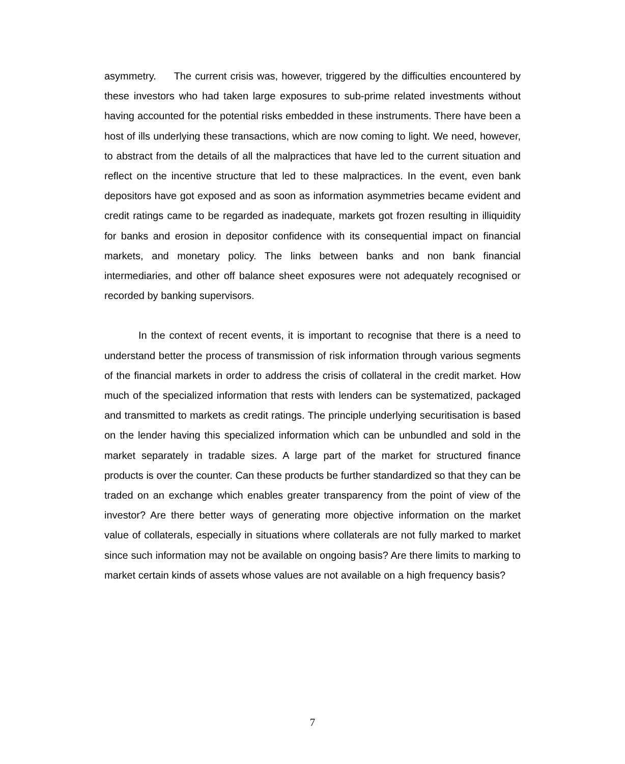asymmetry. The current crisis was, however, triggered by the difficulties encountered by these investors who had taken large exposures to sub-prime related investments without having accounted for the potential risks embedded in these instruments. There have been a host of ills underlying these transactions, which are now coming to light. We need, however, to abstract from the details of all the malpractices that have led to the current situation and reflect on the incentive structure that led to these malpractices. In the event, even bank depositors have got exposed and as soon as information asymmetries became evident and credit ratings came to be regarded as inadequate, markets got frozen resulting in illiquidity for banks and erosion in depositor confidence with its consequential impact on financial markets, and monetary policy. The links between banks and non bank financial intermediaries, and other off balance sheet exposures were not adequately recognised or recorded by banking supervisors.
In the context of recent events, it is important to recognise that there is a need to understand better the process of transmission of risk information through various segments of the financial markets in order to address the crisis of collateral in the credit market. How much of the specialized information that rests with lenders can be systematized, packaged and transmitted to markets as credit ratings. The principle underlying securitisation is based on the lender having this specialized information which can be unbundled and sold in the market separately in tradable sizes. A large part of the market for structured finance products is over the counter. Can these products be further standardized so that they can be traded on an exchange which enables greater transparency from the point of view of the investor? Are there better ways of generating more objective information on the market value of collaterals, especially in situations where collaterals are not fully marked to market since such information may not be available on ongoing basis? Are there limits to marking to market certain kinds of assets whose values are not available on a high frequency basis?
7